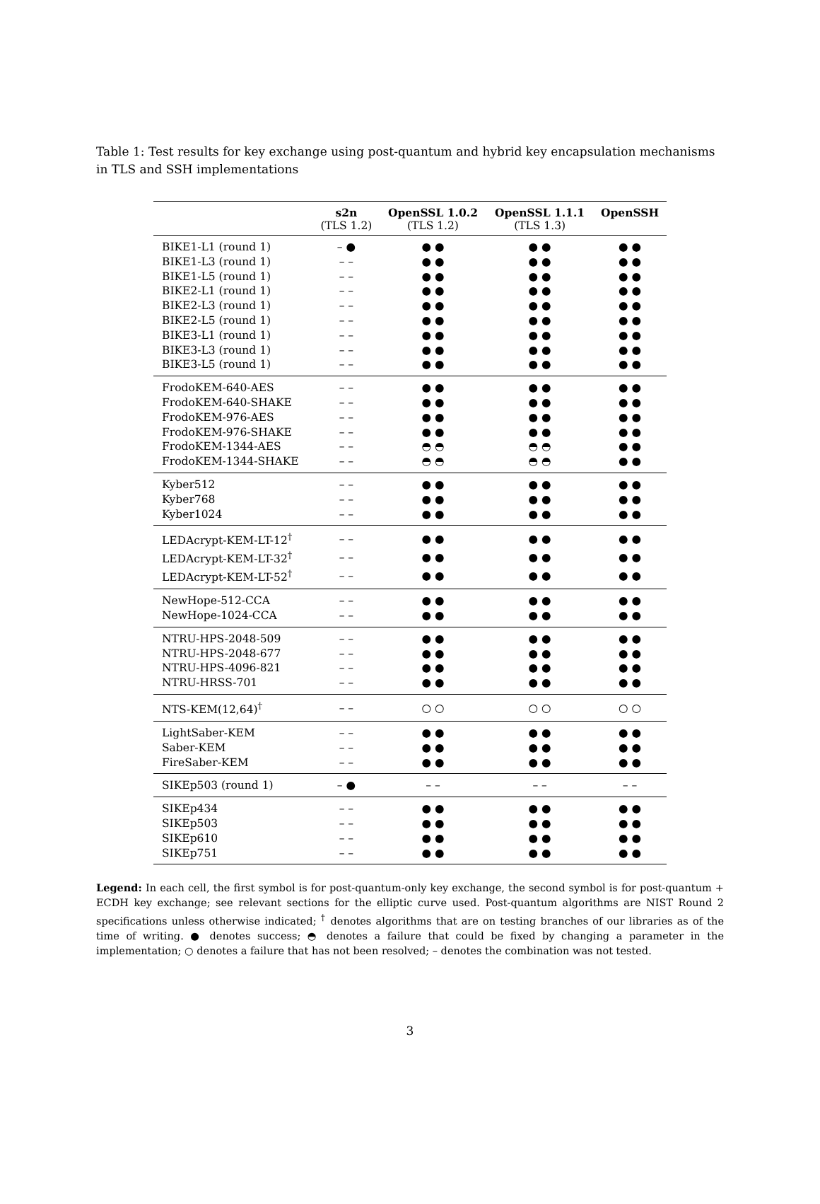Table 1: Test results for key exchange using post-quantum and hybrid key encapsulation mechanisms in TLS and SSH implementations
| | s2n (TLS 1.2) | OpenSSL 1.0.2 (TLS 1.2) | OpenSSL 1.1.1 (TLS 1.3) | OpenSSH |
| --- | --- | --- | --- | --- |
| BIKE1-L1 (round 1) | – ● | ● ● | ● ● | ● ● |
| BIKE1-L3 (round 1) | – – | ● ● | ● ● | ● ● |
| BIKE1-L5 (round 1) | – – | ● ● | ● ● | ● ● |
| BIKE2-L1 (round 1) | – – | ● ● | ● ● | ● ● |
| BIKE2-L3 (round 1) | – – | ● ● | ● ● | ● ● |
| BIKE2-L5 (round 1) | – – | ● ● | ● ● | ● ● |
| BIKE3-L1 (round 1) | – – | ● ● | ● ● | ● ● |
| BIKE3-L3 (round 1) | – – | ● ● | ● ● | ● ● |
| BIKE3-L5 (round 1) | – – | ● ● | ● ● | ● ● |
| FrodoKEM-640-AES | – – | ● ● | ● ● | ● ● |
| FrodoKEM-640-SHAKE | – – | ● ● | ● ● | ● ● |
| FrodoKEM-976-AES | – – | ● ● | ● ● | ● ● |
| FrodoKEM-976-SHAKE | – – | ● ● | ● ● | ● ● |
| FrodoKEM-1344-AES | – – | ◓ ◓ | ◓ ◓ | ● ● |
| FrodoKEM-1344-SHAKE | – – | ◓ ◓ | ◓ ◓ | ● ● |
| Kyber512 | – – | ● ● | ● ● | ● ● |
| Kyber768 | – – | ● ● | ● ● | ● ● |
| Kyber1024 | – – | ● ● | ● ● | ● ● |
| LEDAcrypt-KEM-LT-12<sup>†</sup> | – – | ● ● | ● ● | ● ● |
| LEDAcrypt-KEM-LT-32<sup>†</sup> | – – | ● ● | ● ● | ● ● |
| LEDAcrypt-KEM-LT-52<sup>†</sup> | – – | ● ● | ● ● | ● ● |
| NewHope-512-CCA | – – | ● ● | ● ● | ● ● |
| NewHope-1024-CCA | – – | ● ● | ● ● | ● ● |
| NTRU-HPS-2048-509 | – – | ● ● | ● ● | ● ● |
| NTRU-HPS-2048-677 | – – | ● ● | ● ● | ● ● |
| NTRU-HPS-4096-821 | – – | ● ● | ● ● | ● ● |
| NTRU-HRSS-701 | – – | ● ● | ● ● | ● ● |
| NTS-KEM(12,64)<sup>†</sup> | – – | ○ ○ | ○ ○ | ○ ○ |
| LightSaber-KEM | – – | ● ● | ● ● | ● ● |
| Saber-KEM | – – | ● ● | ● ● | ● ● |
| FireSaber-KEM | – – | ● ● | ● ● | ● ● |
| SIKEp503 (round 1) | – ● | – – | – – | – – |
| SIKEp434 | – – | ● ● | ● ● | ● ● |
| SIKEp503 | – – | ● ● | ● ● | ● ● |
| SIKEp610 | – – | ● ● | ● ● | ● ● |
| SIKEp751 | – – | ● ● | ● ● | ● ● |
Legend: In each cell, the first symbol is for post-quantum-only key exchange, the second symbol is for post-quantum + ECDH key exchange; see relevant sections for the elliptic curve used. Post-quantum algorithms are NIST Round 2 specifications unless otherwise indicated; <sup>†</sup> denotes algorithms that are on testing branches of our libraries as of the time of writing. ● denotes success; ◓ denotes a failure that could be fixed by changing a parameter in the implementation; ○ denotes a failure that has not been resolved; – denotes the combination was not tested.
3